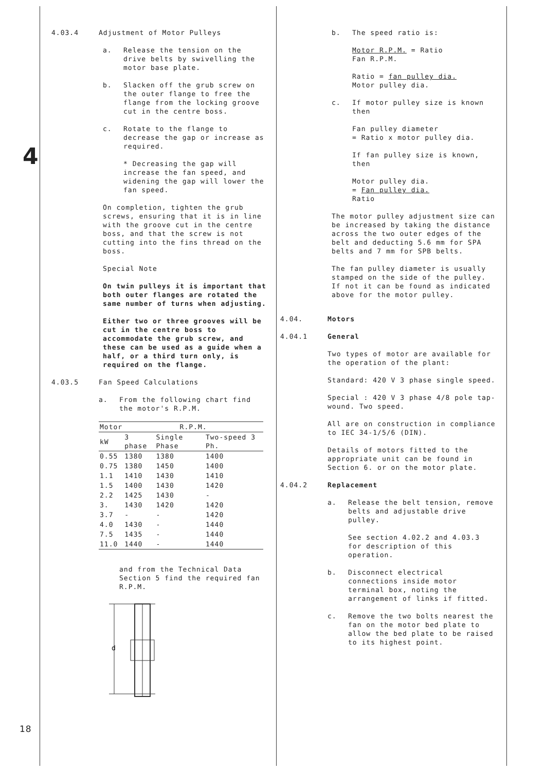4
18
4.03.4 Adjustment of Motor Pulleys
a. Release the tension on the drive belts by swivelling the motor base plate.
b. Slacken off the grub screw on the outer flange to free the flange from the locking groove cut in the centre boss.
c. Rotate to the flange to decrease the gap or increase as required.
* Decreasing the gap will increase the fan speed, and widening the gap will lower the fan speed.
On completion, tighten the grub screws, ensuring that it is in line with the groove cut in the centre boss, and that the screw is not cutting into the fins thread on the boss.
Special Note
On twin pulleys it is important that both outer flanges are rotated the same number of turns when adjusting.
Either two or three grooves will be cut in the centre boss to accommodate the grub screw, and these can be used as a guide when a half, or a third turn only, is required on the flange.
4.03.5 Fan Speed Calculations
a. From the following chart find the motor's R.P.M.
| Motor | R.P.M. | | |
| --- | --- | --- | --- |
| kW | 3 phase | Single Phase | Two-speed 3 Ph. |
| 0.55 | 1380 | 1380 | 1400 |
| 0.75 | 1380 | 1450 | 1400 |
| 1.1 | 1410 | 1430 | 1410 |
| 1.5 | 1400 | 1430 | 1420 |
| 2.2 | 1425 | 1430 | - |
| 3. | 1430 | 1420 | 1420 |
| 3.7 | - | - | 1420 |
| 4.0 | 1430 | - | 1440 |
| 7.5 | 1435 | - | 1440 |
| 11.0 | 1440 | - | 1440 |
and from the Technical Data Section 5 find the required fan R.P.M.
d
b. The speed ratio is:
Motor R.P.M. = Ratio
Fan R.P.M.
Ratio = fan pulley dia.
Motor pulley dia.
c. If motor pulley size is known then
Fan pulley diameter
= Ratio x motor pulley dia.
If fan pulley size is known, then
Motor pulley dia.
= Fan pulley dia.
Ratio
The motor pulley adjustment size can be increased by taking the distance across the two outer edges of the belt and deducting 5.6 mm for SPA belts and 7 mm for SPB belts.
The fan pulley diameter is usually stamped on the side of the pulley. If not it can be found as indicated above for the motor pulley.
4.04. Motors
4.04.1 General
Two types of motor are available for the operation of the plant:
Standard: 420 V 3 phase single speed.
Special : 420 V 3 phase 4/8 pole tap-wound. Two speed.
All are on construction in compliance to IEC 34-1/5/6 (DIN).
Details of motors fitted to the appropriate unit can be found in Section 6. or on the motor plate.
4.04.2 Replacement
a. Release the belt tension, remove belts and adjustable drive pulley.
See section 4.02.2 and 4.03.3 for description of this operation.
b. Disconnect electrical connections inside motor terminal box, noting the arrangement of links if fitted.
c. Remove the two bolts nearest the fan on the motor bed plate to allow the bed plate to be raised to its highest point.